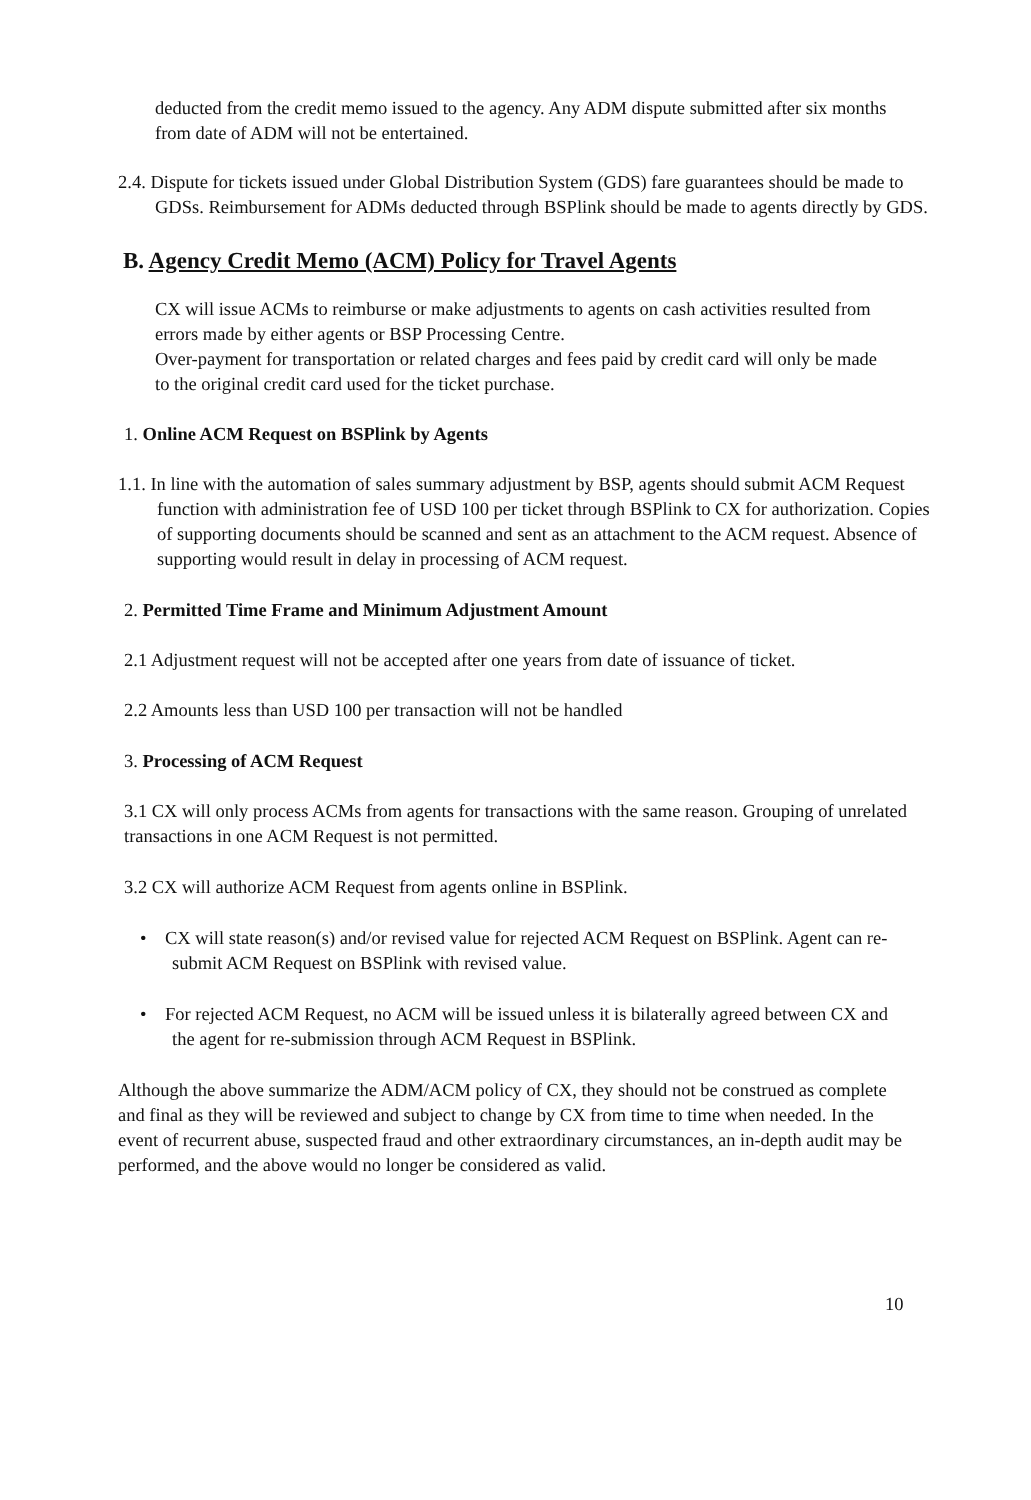deducted from the credit memo issued to the agency. Any ADM dispute submitted after six months from date of ADM will not be entertained.
2.4. Dispute for tickets issued under Global Distribution System (GDS) fare guarantees should be made to GDSs. Reimbursement for ADMs deducted through BSPlink should be made to agents directly by GDS.
B. Agency Credit Memo (ACM) Policy for Travel Agents
CX will issue ACMs to reimburse or make adjustments to agents on cash activities resulted from errors made by either agents or BSP Processing Centre.
Over-payment for transportation or related charges and fees paid by credit card will only be made to the original credit card used for the ticket purchase.
1. Online ACM Request on BSPlink by Agents
1.1. In line with the automation of sales summary adjustment by BSP, agents should submit ACM Request function with administration fee of USD 100 per ticket through BSPlink to CX for authorization. Copies of supporting documents should be scanned and sent as an attachment to the ACM request. Absence of supporting would result in delay in processing of ACM request.
2. Permitted Time Frame and Minimum Adjustment Amount
2.1 Adjustment request will not be accepted after one years from date of issuance of ticket.
2.2 Amounts less than USD 100 per transaction will not be handled
3. Processing of ACM Request
3.1 CX will only process ACMs from agents for transactions with the same reason. Grouping of unrelated transactions in one ACM Request is not permitted.
3.2 CX will authorize ACM Request from agents online in BSPlink.
• CX will state reason(s) and/or revised value for rejected ACM Request on BSPlink. Agent can re-submit ACM Request on BSPlink with revised value.
• For rejected ACM Request, no ACM will be issued unless it is bilaterally agreed between CX and the agent for re-submission through ACM Request in BSPlink.
Although the above summarize the ADM/ACM policy of CX, they should not be construed as complete and final as they will be reviewed and subject to change by CX from time to time when needed. In the event of recurrent abuse, suspected fraud and other extraordinary circumstances, an in-depth audit may be performed, and the above would no longer be considered as valid.
10